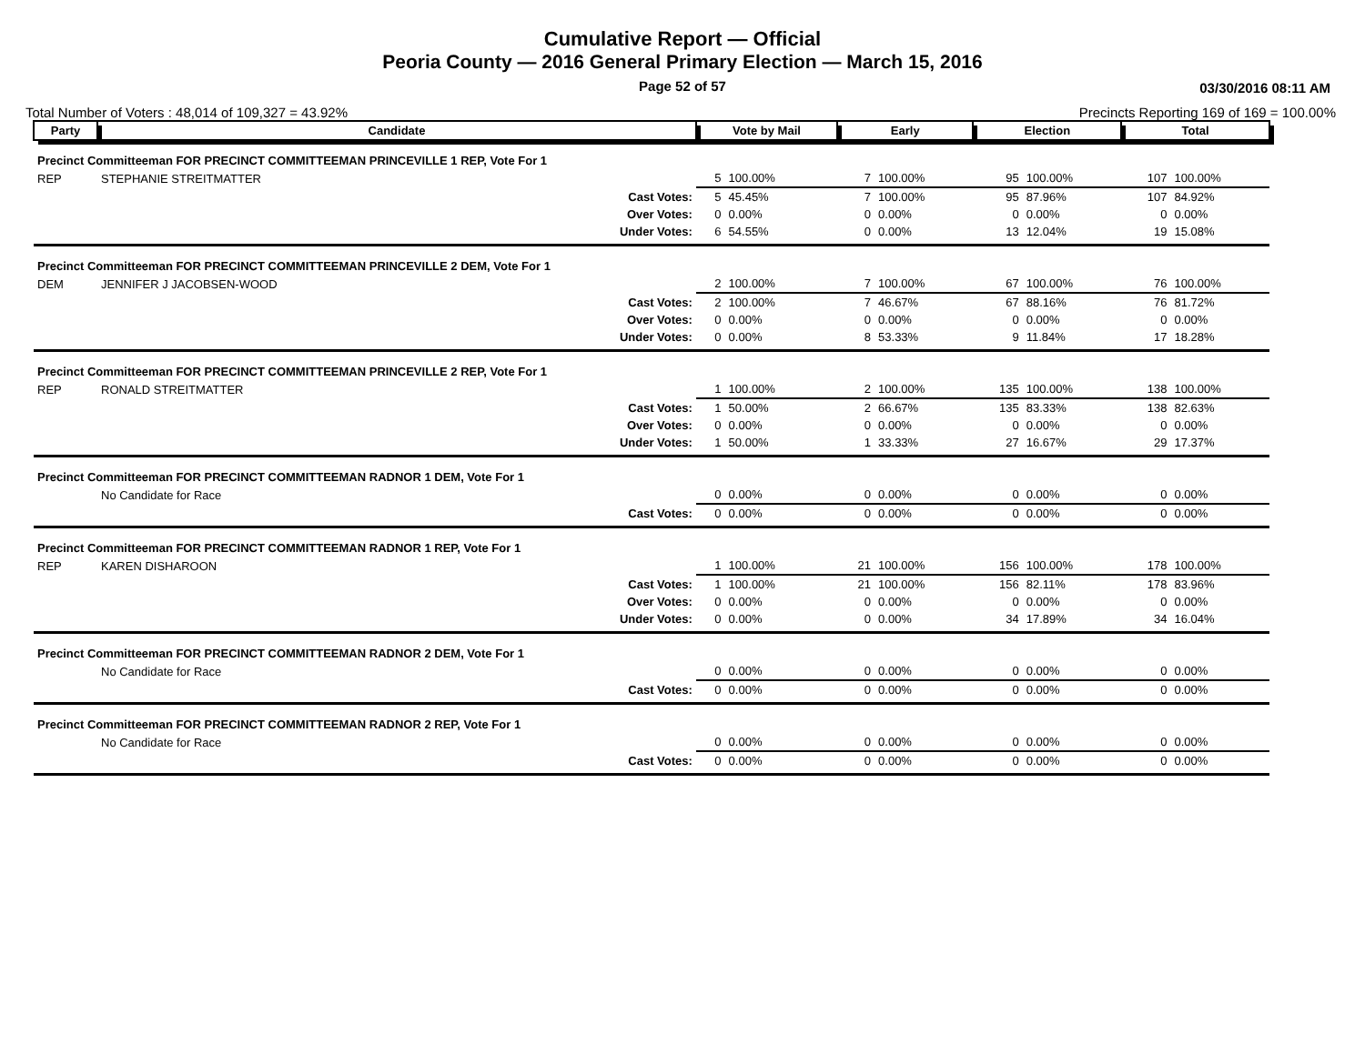Cumulative Report — Official
Peoria County — 2016 General Primary Election — March 15, 2016
Page 52 of 57 03/30/2016 08:11 AM
Total Number of Voters : 48,014 of 109,327 = 43.92% Precincts Reporting 169 of 169 = 100.00%
| Party | Candidate | | Vote by Mail | | Early | | Election | | Total | |
| --- | --- | --- | --- | --- | --- | --- | --- | --- | --- | --- |
| Precinct Committeeman FOR PRECINCT COMMITTEEMAN PRINCEVILLE 1 REP, Vote For 1 | | | | | | | | | | |
| REP | STEPHANIE STREITMATTER | | 5 | 100.00% | 7 | 100.00% | 95 | 100.00% | 107 | 100.00% |
| | | Cast Votes: | 5 | 45.45% | 7 | 100.00% | 95 | 87.96% | 107 | 84.92% |
| | | Over Votes: | 0 | 0.00% | 0 | 0.00% | 0 | 0.00% | 0 | 0.00% |
| | | Under Votes: | 6 | 54.55% | 0 | 0.00% | 13 | 12.04% | 19 | 15.08% |
| Precinct Committeeman FOR PRECINCT COMMITTEEMAN PRINCEVILLE 2 DEM, Vote For 1 | | | | | | | | | | |
| DEM | JENNIFER J JACOBSEN-WOOD | | 2 | 100.00% | 7 | 100.00% | 67 | 100.00% | 76 | 100.00% |
| | | Cast Votes: | 2 | 100.00% | 7 | 46.67% | 67 | 88.16% | 76 | 81.72% |
| | | Over Votes: | 0 | 0.00% | 0 | 0.00% | 0 | 0.00% | 0 | 0.00% |
| | | Under Votes: | 0 | 0.00% | 8 | 53.33% | 9 | 11.84% | 17 | 18.28% |
| Precinct Committeeman FOR PRECINCT COMMITTEEMAN PRINCEVILLE 2 REP, Vote For 1 | | | | | | | | | | |
| REP | RONALD STREITMATTER | | 1 | 100.00% | 2 | 100.00% | 135 | 100.00% | 138 | 100.00% |
| | | Cast Votes: | 1 | 50.00% | 2 | 66.67% | 135 | 83.33% | 138 | 82.63% |
| | | Over Votes: | 0 | 0.00% | 0 | 0.00% | 0 | 0.00% | 0 | 0.00% |
| | | Under Votes: | 1 | 50.00% | 1 | 33.33% | 27 | 16.67% | 29 | 17.37% |
| Precinct Committeeman FOR PRECINCT COMMITTEEMAN RADNOR 1 DEM, Vote For 1 | | | | | | | | | | |
| | No Candidate for Race | | 0 | 0.00% | 0 | 0.00% | 0 | 0.00% | 0 | 0.00% |
| | | Cast Votes: | 0 | 0.00% | 0 | 0.00% | 0 | 0.00% | 0 | 0.00% |
| Precinct Committeeman FOR PRECINCT COMMITTEEMAN RADNOR 1 REP, Vote For 1 | | | | | | | | | | |
| REP | KAREN DISHAROON | | 1 | 100.00% | 21 | 100.00% | 156 | 100.00% | 178 | 100.00% |
| | | Cast Votes: | 1 | 100.00% | 21 | 100.00% | 156 | 82.11% | 178 | 83.96% |
| | | Over Votes: | 0 | 0.00% | 0 | 0.00% | 0 | 0.00% | 0 | 0.00% |
| | | Under Votes: | 0 | 0.00% | 0 | 0.00% | 34 | 17.89% | 34 | 16.04% |
| Precinct Committeeman FOR PRECINCT COMMITTEEMAN RADNOR 2 DEM, Vote For 1 | | | | | | | | | | |
| | No Candidate for Race | | 0 | 0.00% | 0 | 0.00% | 0 | 0.00% | 0 | 0.00% |
| | | Cast Votes: | 0 | 0.00% | 0 | 0.00% | 0 | 0.00% | 0 | 0.00% |
| Precinct Committeeman FOR PRECINCT COMMITTEEMAN RADNOR 2 REP, Vote For 1 | | | | | | | | | | |
| | No Candidate for Race | | 0 | 0.00% | 0 | 0.00% | 0 | 0.00% | 0 | 0.00% |
| | | Cast Votes: | 0 | 0.00% | 0 | 0.00% | 0 | 0.00% | 0 | 0.00% |